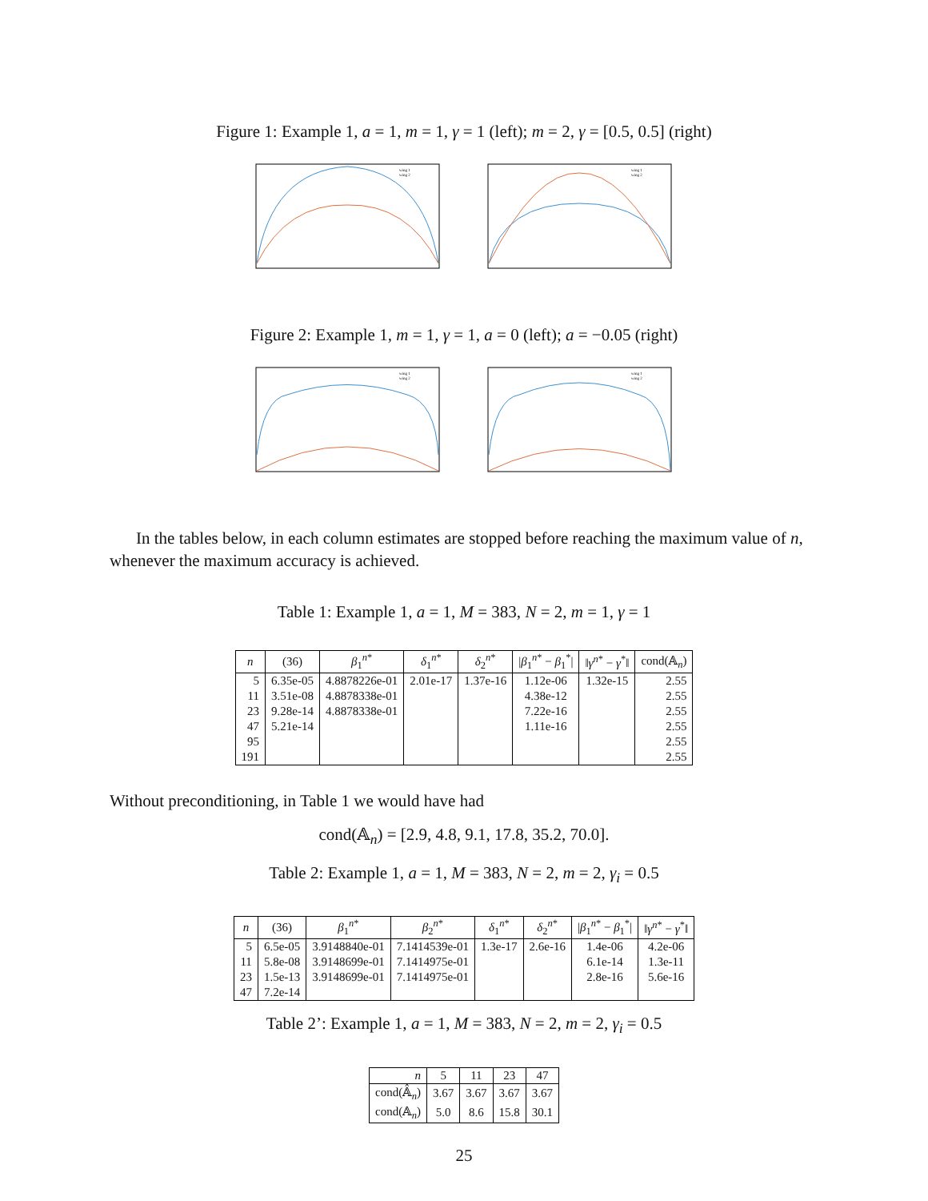Figure 1: Example 1, a = 1, m = 1, γ = 1 (left); m = 2, γ = [0.5, 0.5] (right)
wing 1
wing 2
wing 1
wing 2
Figure 2: Example 1, m = 1, γ = 1, a = 0 (left); a = −0.05 (right)
wing 1
wing 2
wing 1
wing 2
In the tables below, in each column estimates are stopped before reaching the maximum value of n, whenever the maximum accuracy is achieved.
Table 1: Example 1, a = 1, M = 383, N = 2, m = 1, γ = 1
| n | (36) | β<sub>1</sub><sup>n*</sup> | δ<sub>1</sub><sup>n*</sup> | δ<sub>2</sub><sup>n*</sup> | / β<sub>1</sub><sup>n*</sup> − β<sub>1</sub><sup>*</sup>/ | ‖ γ<sup>n*</sup> − γ<sup>*</sup>‖ | cond(𝔸<sub>n</sub>) |
| --- | --- | --- | --- | --- | --- | --- | --- |
| 5 | 6.35e-05 | 4.8878226e-01 | 2.01e-17 | 1.37e-16 | 1.12e-06 | 1.32e-15 | 2.55 |
| 11 | 3.51e-08 | 4.8878338e-01 | | | 4.38e-12 | | 2.55 |
| 23 | 9.28e-14 | 4.8878338e-01 | | | 7.22e-16 | | 2.55 |
| 47 | 5.21e-14 | | | | 1.11e-16 | | 2.55 |
| 95 | | | | | | | 2.55 |
| 191 | | | | | | | 2.55 |
Without preconditioning, in Table 1 we would have had
cond(𝔸<sub>n</sub>) = [2.9, 4.8, 9.1, 17.8, 35.2, 70.0].
Table 2: Example 1, a = 1, M = 383, N = 2, m = 2, γ<sub>i</sub> = 0.5
| n | (36) | β<sub>1</sub><sup>n*</sup> | β<sub>2</sub><sup>n*</sup> | δ<sub>1</sub><sup>n*</sup> | δ<sub>2</sub><sup>n*</sup> | / β<sub>1</sub><sup>n*</sup> − β<sub>1</sub><sup>*</sup>/ | ‖ γ<sup>n*</sup> − γ<sup>*</sup>‖ |
| --- | --- | --- | --- | --- | --- | --- | --- |
| 5 | 6.5e-05 | 3.9148840e-01 | 7.1414539e-01 | 1.3e-17 | 2.6e-16 | 1.4e-06 | 4.2e-06 |
| 11 | 5.8e-08 | 3.9148699e-01 | 7.1414975e-01 | | | 6.1e-14 | 1.3e-11 |
| 23 | 1.5e-13 | 3.9148699e-01 | 7.1414975e-01 | | | 2.8e-16 | 5.6e-16 |
| 47 | 7.2e-14 | | | | | | |
Table 2’: Example 1, a = 1, M = 383, N = 2, m = 2, γ<sub>i</sub> = 0.5
| n | 5 | 11 | 23 | 47 |
| --- | --- | --- | --- | --- |
| cond(𝔸̂<sub>n</sub>) | 3.67 | 3.67 | 3.67 | 3.67 |
| cond(𝔸<sub>n</sub>) | 5.0 | 8.6 | 15.8 | 30.1 |
25